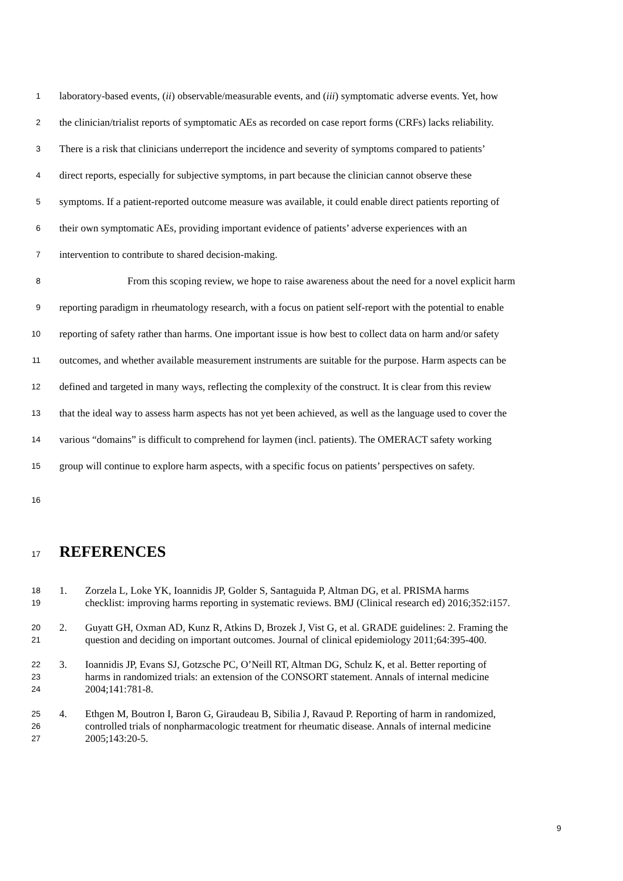1 laboratory-based events, (ii) observable/measurable events, and (iii) symptomatic adverse events. Yet, how
2 the clinician/trialist reports of symptomatic AEs as recorded on case report forms (CRFs) lacks reliability.
3 There is a risk that clinicians underreport the incidence and severity of symptoms compared to patients’
4 direct reports, especially for subjective symptoms, in part because the clinician cannot observe these
5 symptoms. If a patient-reported outcome measure was available, it could enable direct patients reporting of
6 their own symptomatic AEs, providing important evidence of patients’ adverse experiences with an
7 intervention to contribute to shared decision-making.
8 From this scoping review, we hope to raise awareness about the need for a novel explicit harm
9 reporting paradigm in rheumatology research, with a focus on patient self-report with the potential to enable
10 reporting of safety rather than harms. One important issue is how best to collect data on harm and/or safety
11 outcomes, and whether available measurement instruments are suitable for the purpose. Harm aspects can be
12 defined and targeted in many ways, reflecting the complexity of the construct. It is clear from this review
13 that the ideal way to assess harm aspects has not yet been achieved, as well as the language used to cover the
14 various “domains” is difficult to comprehend for laymen (incl. patients). The OMERACT safety working
15 group will continue to explore harm aspects, with a specific focus on patients’ perspectives on safety.
16
17
REFERENCES
18 1. Zorzela L, Loke YK, Ioannidis JP, Golder S, Santaguida P, Altman DG, et al. PRISMA harms
19 checklist: improving harms reporting in systematic reviews. BMJ (Clinical research ed) 2016;352:i157.
20 2. Guyatt GH, Oxman AD, Kunz R, Atkins D, Brozek J, Vist G, et al. GRADE guidelines: 2. Framing the
21 question and deciding on important outcomes. Journal of clinical epidemiology 2011;64:395-400.
22 3. Ioannidis JP, Evans SJ, Gotzsche PC, O’Neill RT, Altman DG, Schulz K, et al. Better reporting of
23 harms in randomized trials: an extension of the CONSORT statement. Annals of internal medicine
24 2004;141:781-8.
25 4. Ethgen M, Boutron I, Baron G, Giraudeau B, Sibilia J, Ravaud P. Reporting of harm in randomized,
26 controlled trials of nonpharmacologic treatment for rheumatic disease. Annals of internal medicine
27 2005;143:20-5.
9